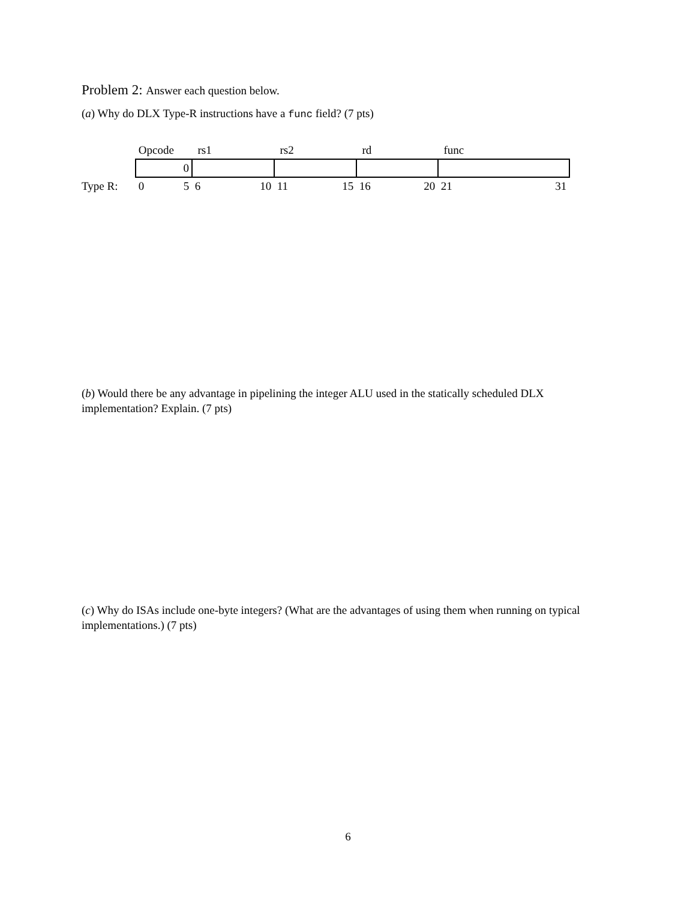Problem 2: Answer each question below.
(a) Why do DLX Type-R instructions have a func field? (7 pts)
| | Opcode | rs1 | rs2 | rd | func |
| | 0 | | | | |
| Type R: | 0 5 | 6 10 | 11 15 | 16 20 | 21 31 |
(b) Would there be any advantage in pipelining the integer ALU used in the statically scheduled DLX implementation? Explain. (7 pts)
(c) Why do ISAs include one-byte integers? (What are the advantages of using them when running on typical implementations.) (7 pts)
6